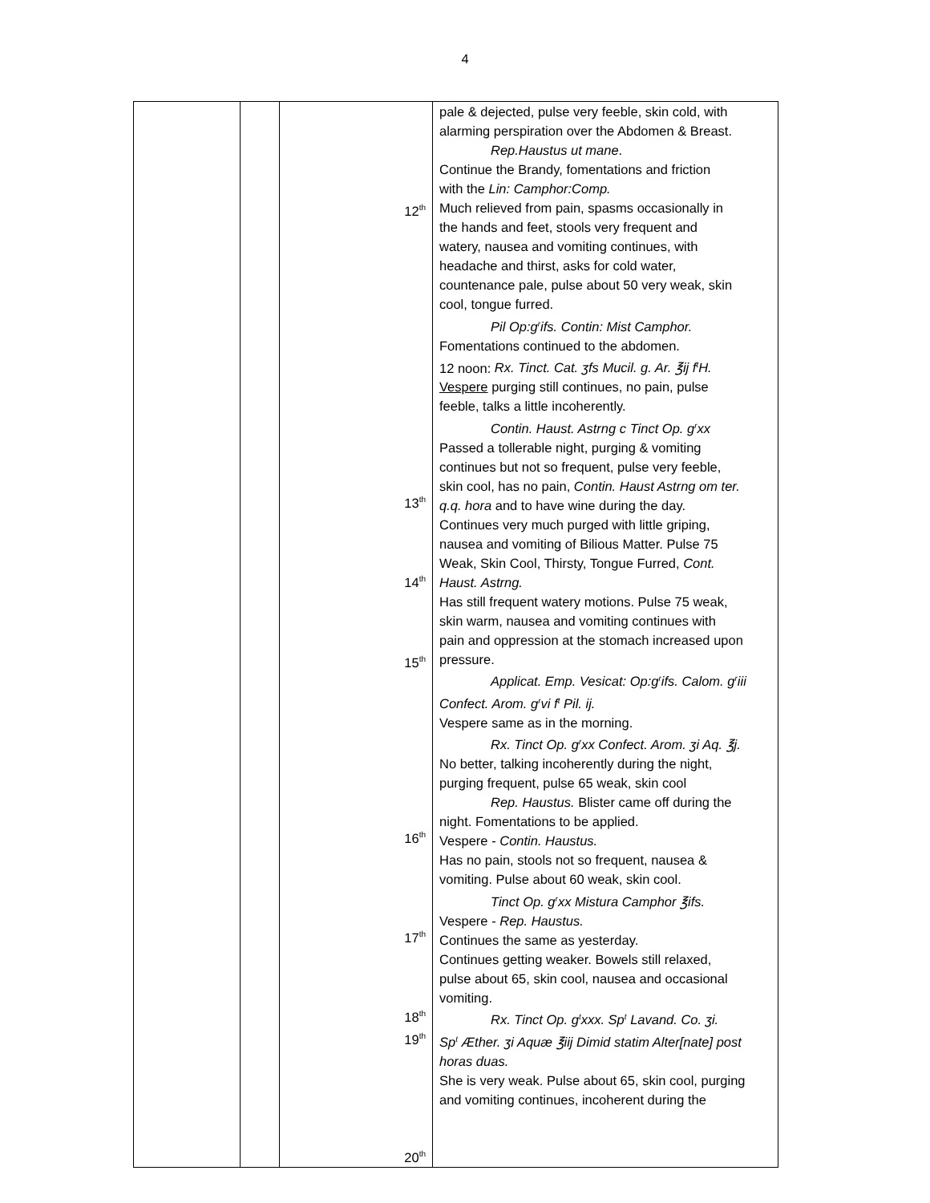4
| | | 12<sup>th</sup> 13<sup>th</sup> 14<sup>th</sup> 15<sup>th</sup> 16<sup>th</sup> 17<sup>th</sup> 18<sup>th</sup> 19<sup>th</sup> 20<sup>th</sup> | pale & dejected, pulse very feeble, skin cold, with alarming perspiration over the Abdomen & Breast. Rep.Haustus ut mane . Continue the Brandy, fomentations and friction with the Lin: Camphor:Comp. Much relieved from pain, spasms occasionally in the hands and feet, stools very frequent and watery, nausea and vomiting continues, with headache and thirst, asks for cold water, countenance pale, pulse about 50 very weak, skin cool, tongue furred. Pil Op:g<sup>r</sup>ifs. Contin: Mist Camphor. Fomentations continued to the abdomen. 12 noon: Rx. Tinct. Cat. ʒfs Mucil. g. Ar. ℥ij f<sup>t</sup>H. Vespere purging still continues, no pain, pulse feeble, talks a little incoherently. Contin. Haust. Astrng c Tinct Op. g<sup>r</sup>xx Passed a tollerable night, purging & vomiting continues but not so frequent, pulse very feeble, skin cool, has no pain, Contin. Haust Astrng om ter. q.q. hora and to have wine during the day. Continues very much purged with little griping, nausea and vomiting of Bilious Matter. Pulse 75 Weak, Skin Cool, Thirsty, Tongue Furred, Cont. Haust. Astrng. Has still frequent watery motions. Pulse 75 weak, skin warm, nausea and vomiting continues with pain and oppression at the stomach increased upon pressure. Applicat. Emp. Vesicat: Op:g<sup>r</sup>ifs. Calom. g<sup>r</sup>iii Confect. Arom. g<sup>r</sup>vi f<sup>t</sup> Pil. ij. Vespere same as in the morning. Rx. Tinct Op. g<sup>r</sup>xx Confect. Arom. ʒi Aq. ℥j. No better, talking incoherently during the night, purging frequent, pulse 65 weak, skin cool Rep. Haustus. Blister came off during the night. Fomentations to be applied. Vespere - Contin. Haustus. Has no pain, stools not so frequent, nausea & vomiting. Pulse about 60 weak, skin cool. Tinct Op. g<sup>r</sup>xx Mistura Camphor ℥ifs. Vespere - Rep. Haustus. Continues the same as yesterday. Continues getting weaker. Bowels still relaxed, pulse about 65, skin cool, nausea and occasional vomiting. Rx. Tinct Op. g<sup>t</sup>xxx. Sp<sup>t</sup> Lavand. Co. ʒi. Sp<sup>t</sup> Æther. ʒi Aquæ ℥iij Dimid statim Alter[nate] post horas duas. She is very weak. Pulse about 65, skin cool, purging and vomiting continues, incoherent during the |